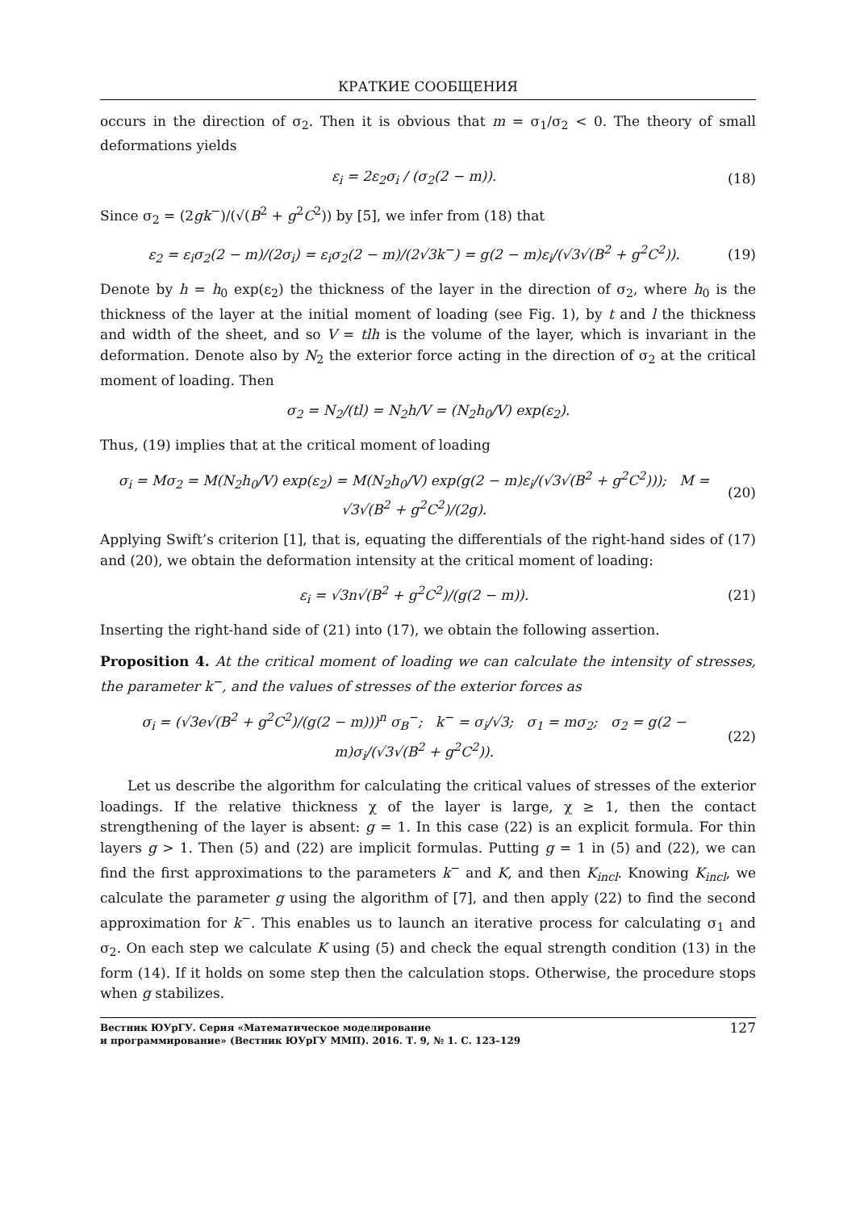КРАТКИЕ СООБЩЕНИЯ
occurs in the direction of σ<sub>2</sub>. Then it is obvious that m = σ<sub>1</sub>/σ<sub>2</sub> < 0. The theory of small deformations yields
ε<sub>i</sub> = 2ε<sub>2</sub>σ<sub>i</sub> / (σ<sub>2</sub>(2 − m)). (18)
Since σ<sub>2</sub> = (2gk<sup>−</sup>)/(√(B<sup>2</sup> + g<sup>2</sup>C<sup>2</sup>)) by [5], we infer from (18) that
ε<sub>2</sub> = ε<sub>i</sub>σ<sub>2</sub>(2 − m)/(2σ<sub>i</sub>) = ε<sub>i</sub>σ<sub>2</sub>(2 − m)/(2√3k<sup>−</sup>) = g(2 − m)ε<sub>i</sub>/(√3√(B<sup>2</sup> + g<sup>2</sup>C<sup>2</sup>)). (19)
Denote by h = h<sub>0</sub> exp(ε<sub>2</sub>) the thickness of the layer in the direction of σ<sub>2</sub>, where h<sub>0</sub> is the thickness of the layer at the initial moment of loading (see Fig. 1), by t and l the thickness and width of the sheet, and so V = tlh is the volume of the layer, which is invariant in the deformation. Denote also by N<sub>2</sub> the exterior force acting in the direction of σ<sub>2</sub> at the critical moment of loading. Then
σ<sub>2</sub> = N<sub>2</sub>/(tl) = N<sub>2</sub>h/V = (N<sub>2</sub>h<sub>0</sub>/V) exp(ε<sub>2</sub>).
Thus, (19) implies that at the critical moment of loading
σ<sub>i</sub> = Mσ<sub>2</sub> = M(N<sub>2</sub>h<sub>0</sub>/V) exp(ε<sub>2</sub>) = M(N<sub>2</sub>h<sub>0</sub>/V) exp(g(2 − m)ε<sub>i</sub>/(√3√(B<sup>2</sup> + g<sup>2</sup>C<sup>2</sup>))); M = √3√(B<sup>2</sup> + g<sup>2</sup>C<sup>2</sup>)/(2g). (20)
Applying Swift’s criterion [1], that is, equating the differentials of the right-hand sides of (17) and (20), we obtain the deformation intensity at the critical moment of loading:
ε<sub>i</sub> = √3n√(B<sup>2</sup> + g<sup>2</sup>C<sup>2</sup>)/(g(2 − m)). (21)
Inserting the right-hand side of (21) into (17), we obtain the following assertion.
Proposition 4. At the critical moment of loading we can calculate the intensity of stresses, the parameter k<sup>−</sup>, and the values of stresses of the exterior forces as
σ<sub>i</sub> = (√3e√(B<sup>2</sup> + g<sup>2</sup>C<sup>2</sup>)/(g(2 − m)))<sup>n</sup> σ<sub>B</sub><sup>−</sup>; k<sup>−</sup> = σ<sub>i</sub>/√3; σ<sub>1</sub> = mσ<sub>2</sub>; σ<sub>2</sub> = g(2 − m)σ<sub>i</sub>/(√3√(B<sup>2</sup> + g<sup>2</sup>C<sup>2</sup>)). (22)
Let us describe the algorithm for calculating the critical values of stresses of the exterior loadings. If the relative thickness χ of the layer is large, χ ≥ 1, then the contact strengthening of the layer is absent: g = 1. In this case (22) is an explicit formula. For thin layers g > 1. Then (5) and (22) are implicit formulas. Putting g = 1 in (5) and (22), we can find the first approximations to the parameters k<sup>−</sup> and K, and then K<sub>incl</sub>. Knowing K<sub>incl</sub>, we calculate the parameter g using the algorithm of [7], and then apply (22) to find the second approximation for k<sup>−</sup>. This enables us to launch an iterative process for calculating σ<sub>1</sub> and σ<sub>2</sub>. On each step we calculate K using (5) and check the equal strength condition (13) in the form (14). If it holds on some step then the calculation stops. Otherwise, the procedure stops when g stabilizes.
Вестник ЮУрГУ. Серия «Математическое моделирование
и программирование» (Вестник ЮУрГУ ММП). 2016. Т. 9, № 1. С. 123–129
127